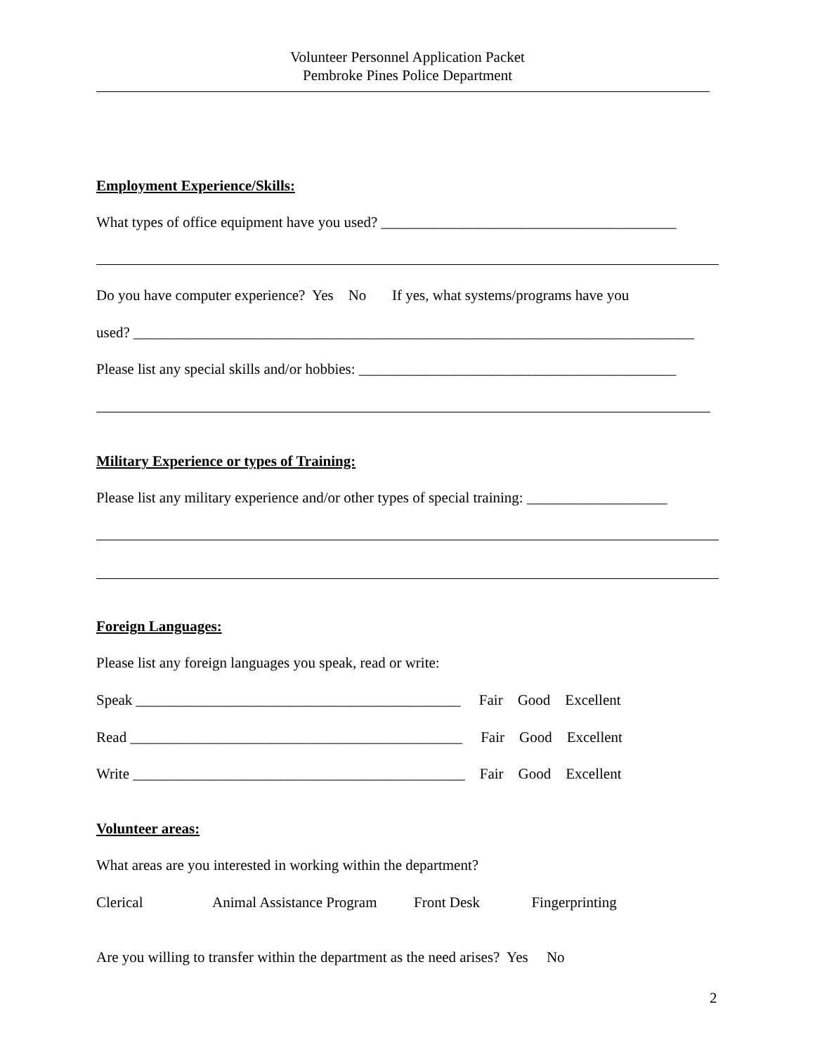Volunteer Personnel Application Packet
Pembroke Pines Police Department
Employment Experience/Skills:
What types of office equipment have you used? ________________________________________
Do you have computer experience? Yes No If yes, what systems/programs have you
used? ____________________________________________________________________________
Please list any special skills and/or hobbies: ___________________________________________
Military Experience or types of Training:
Please list any military experience and/or other types of special training: ___________________
Foreign Languages:
Please list any foreign languages you speak, read or write:
Speak ____________________________________________ Fair Good Excellent
Read _____________________________________________ Fair Good Excellent
Write _____________________________________________ Fair Good Excellent
Volunteer areas:
What areas are you interested in working within the department?
Clerical Animal Assistance Program Front Desk Fingerprinting
Are you willing to transfer within the department as the need arises? Yes No
2